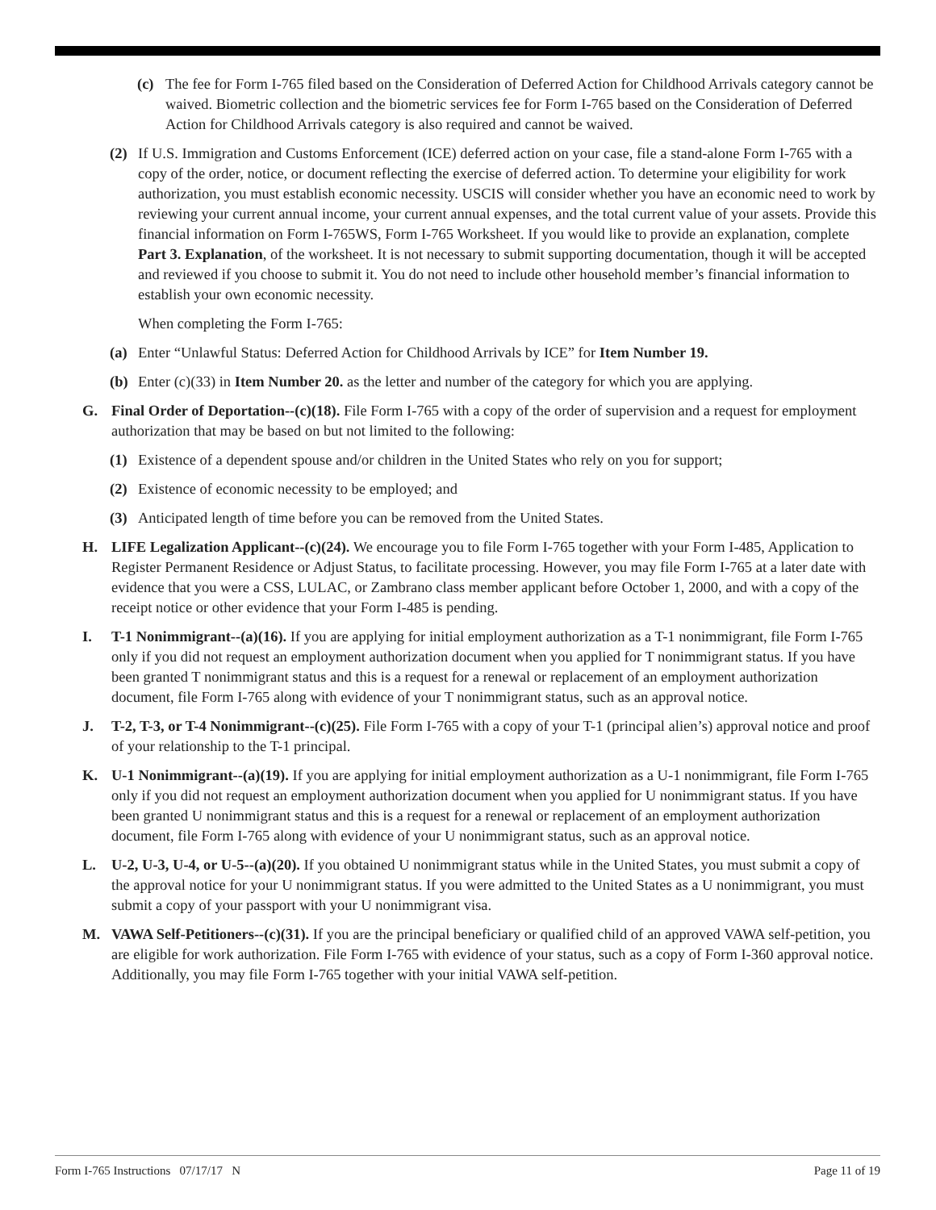(c) The fee for Form I-765 filed based on the Consideration of Deferred Action for Childhood Arrivals category cannot be waived. Biometric collection and the biometric services fee for Form I-765 based on the Consideration of Deferred Action for Childhood Arrivals category is also required and cannot be waived.
(2) If U.S. Immigration and Customs Enforcement (ICE) deferred action on your case, file a stand-alone Form I-765 with a copy of the order, notice, or document reflecting the exercise of deferred action. To determine your eligibility for work authorization, you must establish economic necessity. USCIS will consider whether you have an economic need to work by reviewing your current annual income, your current annual expenses, and the total current value of your assets. Provide this financial information on Form I-765WS, Form I-765 Worksheet. If you would like to provide an explanation, complete Part 3. Explanation, of the worksheet. It is not necessary to submit supporting documentation, though it will be accepted and reviewed if you choose to submit it. You do not need to include other household member’s financial information to establish your own economic necessity.
When completing the Form I-765:
(a) Enter “Unlawful Status: Deferred Action for Childhood Arrivals by ICE” for Item Number 19.
(b) Enter (c)(33) in Item Number 20. as the letter and number of the category for which you are applying.
G. Final Order of Deportation--(c)(18). File Form I-765 with a copy of the order of supervision and a request for employment authorization that may be based on but not limited to the following:
(1) Existence of a dependent spouse and/or children in the United States who rely on you for support;
(2) Existence of economic necessity to be employed; and
(3) Anticipated length of time before you can be removed from the United States.
H. LIFE Legalization Applicant--(c)(24). We encourage you to file Form I-765 together with your Form I-485, Application to Register Permanent Residence or Adjust Status, to facilitate processing. However, you may file Form I-765 at a later date with evidence that you were a CSS, LULAC, or Zambrano class member applicant before October 1, 2000, and with a copy of the receipt notice or other evidence that your Form I-485 is pending.
I. T-1 Nonimmigrant--(a)(16). If you are applying for initial employment authorization as a T-1 nonimmigrant, file Form I-765 only if you did not request an employment authorization document when you applied for T nonimmigrant status. If you have been granted T nonimmigrant status and this is a request for a renewal or replacement of an employment authorization document, file Form I-765 along with evidence of your T nonimmigrant status, such as an approval notice.
J. T-2, T-3, or T-4 Nonimmigrant--(c)(25). File Form I-765 with a copy of your T-1 (principal alien’s) approval notice and proof of your relationship to the T-1 principal.
K. U-1 Nonimmigrant--(a)(19). If you are applying for initial employment authorization as a U-1 nonimmigrant, file Form I-765 only if you did not request an employment authorization document when you applied for U nonimmigrant status. If you have been granted U nonimmigrant status and this is a request for a renewal or replacement of an employment authorization document, file Form I-765 along with evidence of your U nonimmigrant status, such as an approval notice.
L. U-2, U-3, U-4, or U-5--(a)(20). If you obtained U nonimmigrant status while in the United States, you must submit a copy of the approval notice for your U nonimmigrant status. If you were admitted to the United States as a U nonimmigrant, you must submit a copy of your passport with your U nonimmigrant visa.
M. VAWA Self-Petitioners--(c)(31). If you are the principal beneficiary or qualified child of an approved VAWA self-petition, you are eligible for work authorization. File Form I-765 with evidence of your status, such as a copy of Form I-360 approval notice. Additionally, you may file Form I-765 together with your initial VAWA self-petition.
Form I-765 Instructions 07/17/17 N Page 11 of 19